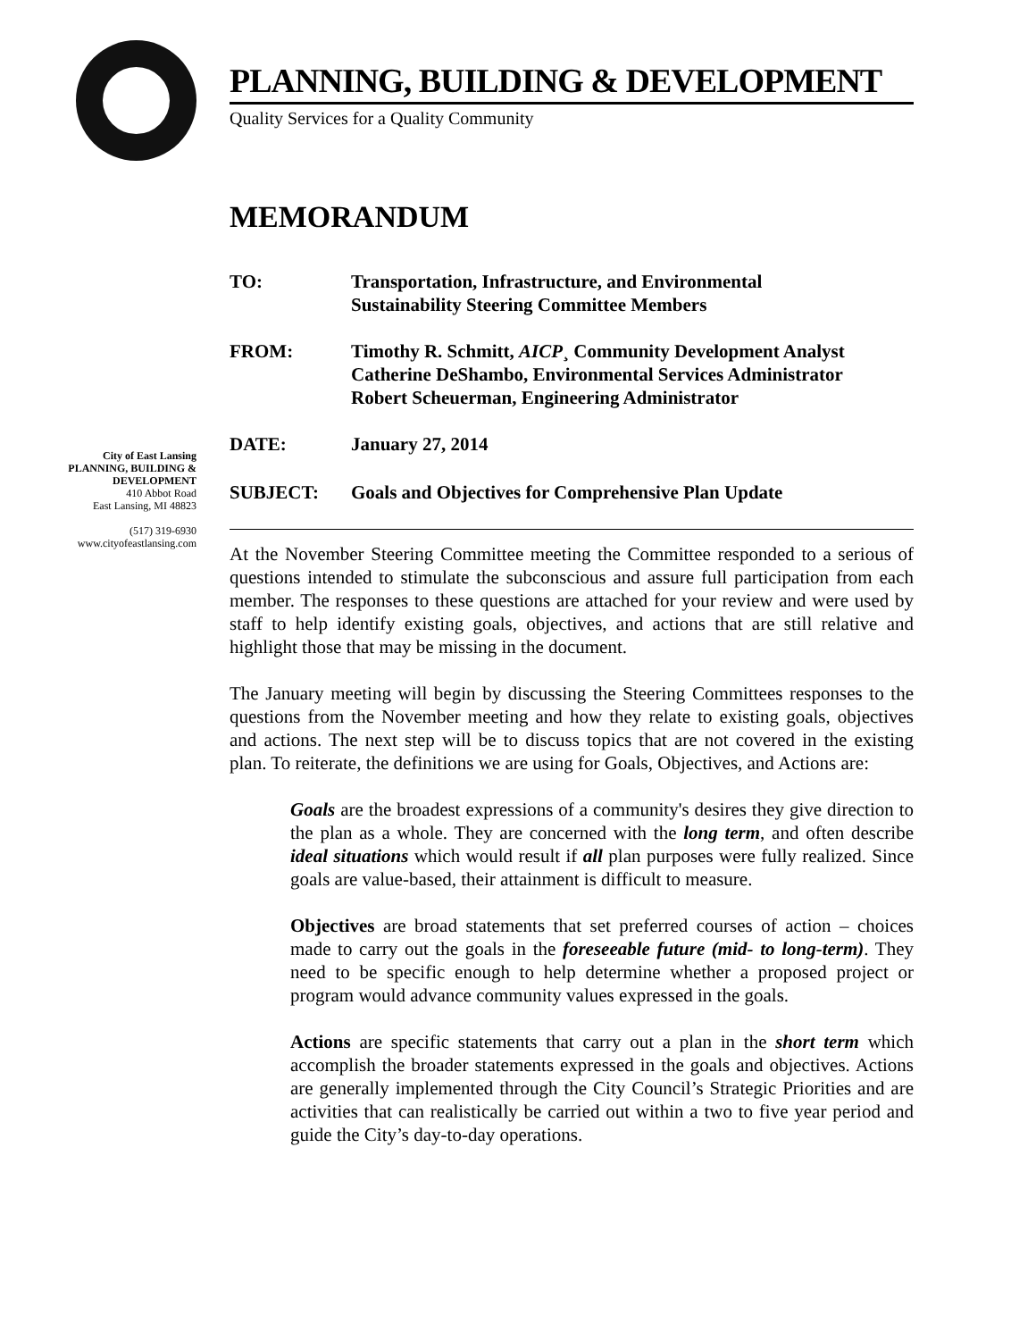PLANNING, BUILDING & DEVELOPMENT
Quality Services for a Quality Community
MEMORANDUM
TO: Transportation, Infrastructure, and Environmental
Sustainability Steering Committee Members
FROM: Timothy R. Schmitt, AICP¸ Community Development Analyst
Catherine DeShambo, Environmental Services Administrator
Robert Scheuerman, Engineering Administrator
DATE: January 27, 2014
City of East Lansing
PLANNING, BUILDING &
DEVELOPMENT
410 Abbot Road
East Lansing, MI 48823
(517) 319-6930
www.cityofeastlansing.com
SUBJECT: Goals and Objectives for Comprehensive Plan Update
At the November Steering Committee meeting the Committee responded to a serious of questions intended to stimulate the subconscious and assure full participation from each member. The responses to these questions are attached for your review and were used by staff to help identify existing goals, objectives, and actions that are still relative and highlight those that may be missing in the document.
The January meeting will begin by discussing the Steering Committees responses to the questions from the November meeting and how they relate to existing goals, objectives and actions. The next step will be to discuss topics that are not covered in the existing plan. To reiterate, the definitions we are using for Goals, Objectives, and Actions are:
Goals are the broadest expressions of a community's desires they give direction to the plan as a whole. They are concerned with the long term, and often describe ideal situations which would result if all plan purposes were fully realized. Since goals are value-based, their attainment is difficult to measure.
Objectives are broad statements that set preferred courses of action – choices made to carry out the goals in the foreseeable future (mid- to long-term). They need to be specific enough to help determine whether a proposed project or program would advance community values expressed in the goals.
Actions are specific statements that carry out a plan in the short term which accomplish the broader statements expressed in the goals and objectives. Actions are generally implemented through the City Council’s Strategic Priorities and are activities that can realistically be carried out within a two to five year period and guide the City’s day-to-day operations.